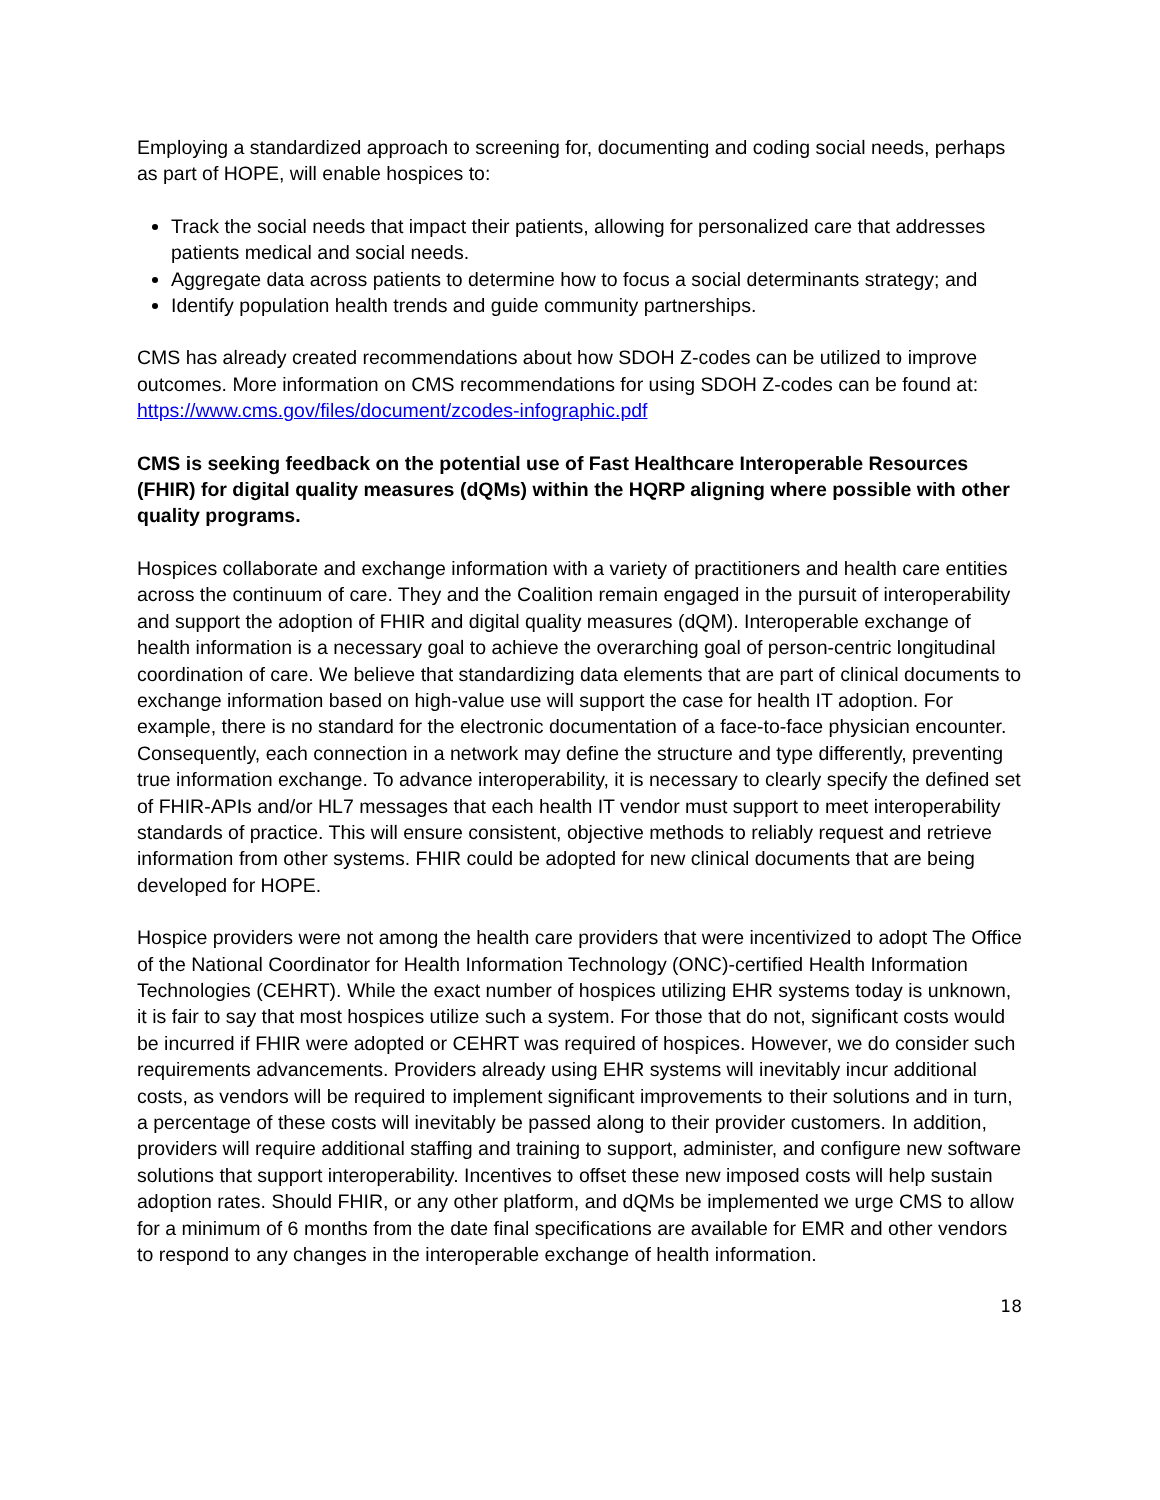Employing a standardized approach to screening for, documenting and coding social needs, perhaps as part of HOPE, will enable hospices to:
Track the social needs that impact their patients, allowing for personalized care that addresses patients medical and social needs.
Aggregate data across patients to determine how to focus a social determinants strategy; and
Identify population health trends and guide community partnerships.
CMS has already created recommendations about how SDOH Z-codes can be utilized to improve outcomes. More information on CMS recommendations for using SDOH Z-codes can be found at: https://www.cms.gov/files/document/zcodes-infographic.pdf
CMS is seeking feedback on the potential use of Fast Healthcare Interoperable Resources (FHIR) for digital quality measures (dQMs) within the HQRP aligning where possible with other quality programs.
Hospices collaborate and exchange information with a variety of practitioners and health care entities across the continuum of care. They and the Coalition remain engaged in the pursuit of interoperability and support the adoption of FHIR and digital quality measures (dQM). Interoperable exchange of health information is a necessary goal to achieve the overarching goal of person-centric longitudinal coordination of care. We believe that standardizing data elements that are part of clinical documents to exchange information based on high-value use will support the case for health IT adoption. For example, there is no standard for the electronic documentation of a face-to-face physician encounter. Consequently, each connection in a network may define the structure and type differently, preventing true information exchange. To advance interoperability, it is necessary to clearly specify the defined set of FHIR-APIs and/or HL7 messages that each health IT vendor must support to meet interoperability standards of practice. This will ensure consistent, objective methods to reliably request and retrieve information from other systems. FHIR could be adopted for new clinical documents that are being developed for HOPE.
Hospice providers were not among the health care providers that were incentivized to adopt The Office of the National Coordinator for Health Information Technology (ONC)-certified Health Information Technologies (CEHRT). While the exact number of hospices utilizing EHR systems today is unknown, it is fair to say that most hospices utilize such a system. For those that do not, significant costs would be incurred if FHIR were adopted or CEHRT was required of hospices. However, we do consider such requirements advancements. Providers already using EHR systems will inevitably incur additional costs, as vendors will be required to implement significant improvements to their solutions and in turn, a percentage of these costs will inevitably be passed along to their provider customers. In addition, providers will require additional staffing and training to support, administer, and configure new software solutions that support interoperability. Incentives to offset these new imposed costs will help sustain adoption rates. Should FHIR, or any other platform, and dQMs be implemented we urge CMS to allow for a minimum of 6 months from the date final specifications are available for EMR and other vendors to respond to any changes in the interoperable exchange of health information.
18